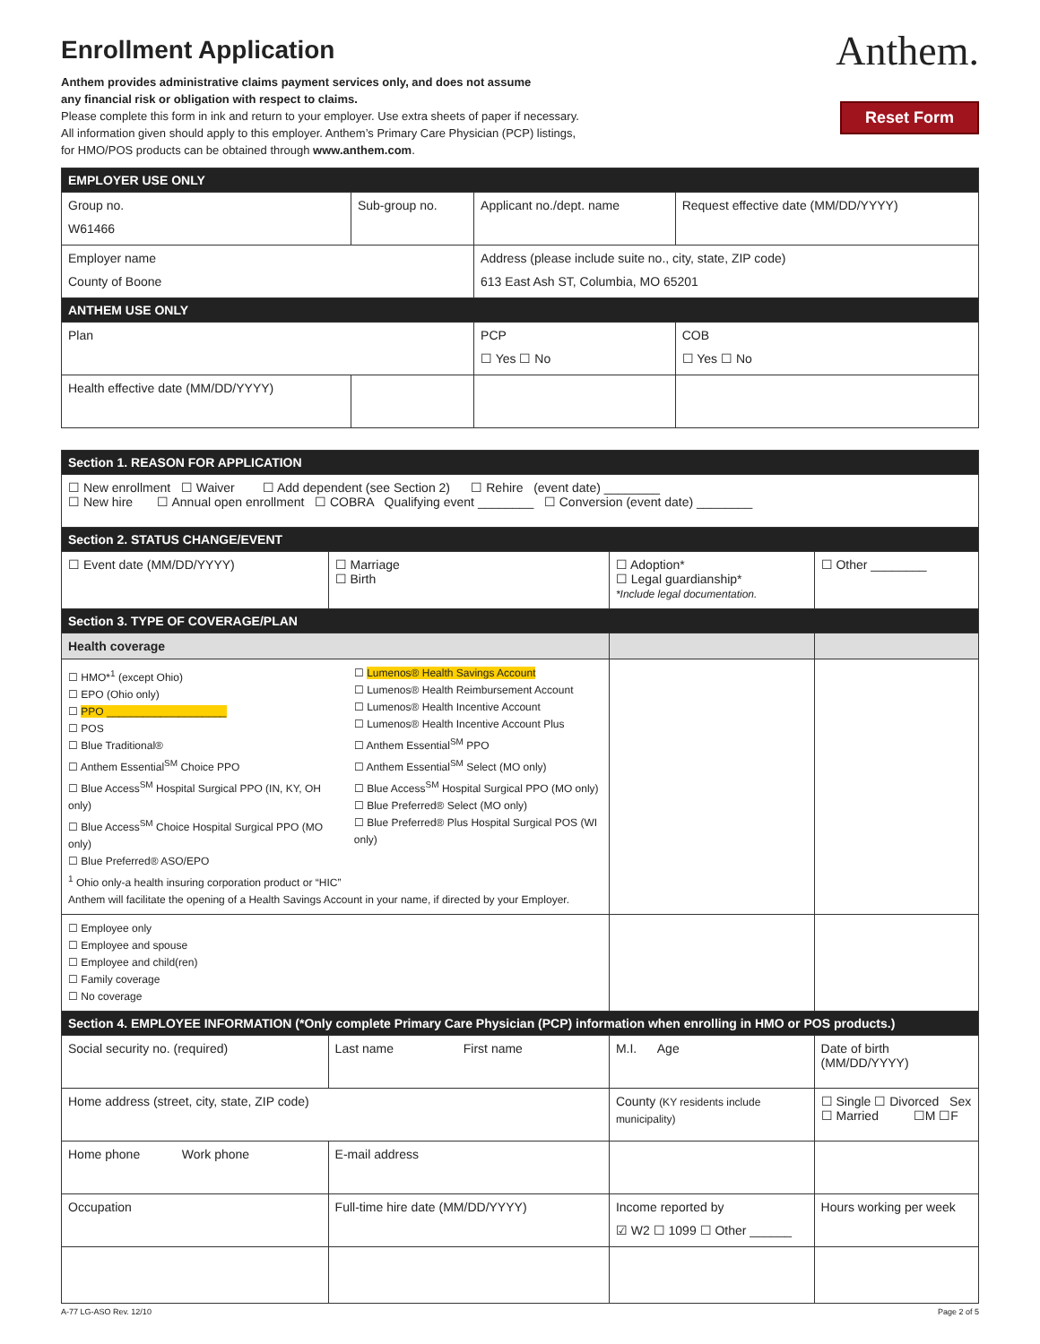Enrollment Application
Anthem provides administrative claims payment services only, and does not assume
any financial risk or obligation with respect to claims.
Please complete this form in ink and return to your employer. Use extra sheets of paper if necessary.
All information given should apply to this employer. Anthem’s Primary Care Physician (PCP) listings,
for HMO/POS products can be obtained through www.anthem.com.
Anthem.
Reset Form
| EMPLOYER USE ONLY | | | |
| Group no. W61466 | Sub-group no. | Applicant no./dept. name | Request effective date (MM/DD/YYYY) |
| Employer name County of Boone | | Address (please include suite no., city, state, ZIP code) 613 East Ash ST, Columbia, MO 65201 | |
| ANTHEM USE ONLY | | | |
| Plan | | PCP ☐ Yes ☐ No | COB ☐ Yes ☐ No |
| Health effective date (MM/DD/YYYY) | | | |
| Section 1. REASON FOR APPLICATION | | | |
| ☐ New enrollment ☐ Waiver ☐ Add dependent (see Section 2) ☐ Rehire (event date) ________ ☐ New hire ☐ Annual open enrollment ☐ COBRA Qualifying event ________ ☐ Conversion (event date) ________ | | | |
| Section 2. STATUS CHANGE/EVENT | | | |
| ☐ Event date (MM/DD/YYYY) | ☐ Marriage ☐ Birth | ☐ Adoption* ☐ Legal guardianship* *Include legal documentation. | ☐ Other ________ |
| Section 3. TYPE OF COVERAGE/PLAN | | | |
| Health coverage | | | |
| ☐ HMO*<sup>1</sup> (except Ohio) ☐ EPO (Ohio only) ☐ PPO ____________________ ☐ POS ☐ Blue Traditional® ☐ Anthem Essential<sup>SM</sup> Choice PPO ☐ Blue Access<sup>SM</sup> Hospital Surgical PPO (IN, KY, OH only) ☐ Blue Access<sup>SM</sup> Choice Hospital Surgical PPO (MO only) ☐ Blue Preferred® ASO/EPO ☐ Lumenos® Health Savings Account ☐ Lumenos® Health Reimbursement Account ☐ Lumenos® Health Incentive Account ☐ Lumenos® Health Incentive Account Plus ☐ Anthem Essential<sup>SM</sup> PPO ☐ Anthem Essential<sup>SM</sup> Select (MO only) ☐ Blue Access<sup>SM</sup> Hospital Surgical PPO (MO only) ☐ Blue Preferred® Select (MO only) ☐ Blue Preferred® Plus Hospital Surgical POS (WI only) <sup>1</sup> Ohio only-a health insuring corporation product or “HIC” Anthem will facilitate the opening of a Health Savings Account in your name, if directed by your Employer. | | | |
| ☐ Employee only ☐ Employee and spouse ☐ Employee and child(ren) ☐ Family coverage ☐ No coverage | | | |
| Section 4. EMPLOYEE INFORMATION (*Only complete Primary Care Physician (PCP) information when enrolling in HMO or POS products.) | | | |
| Social security no. (required) | Last name First name | M.I. Age | Date of birth (MM/DD/YYYY) |
| Home address (street, city, state, ZIP code) | | County (KY residents include municipality) | ☐ Single ☐ Divorced Sex ☐ Married ☐M ☐F |
| Home phone Work phone | E-mail address | | |
| Occupation | Full-time hire date (MM/DD/YYYY) | Income reported by ☑ W2 ☐ 1099 ☐ Other ______ | Hours working per week |
A-77 LG-ASO Rev. 12/10 Page 2 of 5